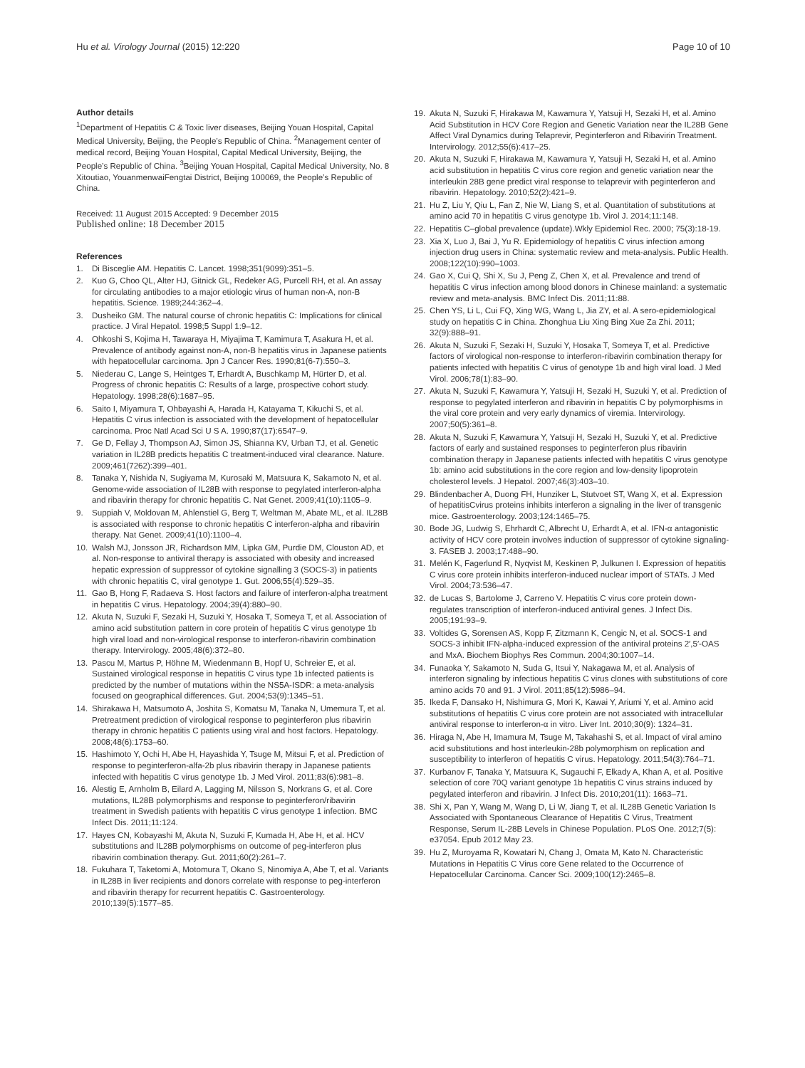Hu et al. Virology Journal (2015) 12:220 Page 10 of 10
Author details
<sup>1</sup> Department of Hepatitis C & Toxic liver diseases, Beijing Youan Hospital, Capital Medical University, Beijing, the People’s Republic of China. <sup>2</sup>Management center of medical record, Beijing Youan Hospital, Capital Medical University, Beijing, the People’s Republic of China. <sup>3</sup>Beijing Youan Hospital, Capital Medical University, No. 8 Xitoutiao, YouanmenwaiFengtai District, Beijing 100069, the People’s Republic of China.
Received: 11 August 2015 Accepted: 9 December 2015
Published online: 18 December 2015
References
1. Di Bisceglie AM. Hepatitis C. Lancet. 1998;351(9099):351–5.
2. Kuo G, Choo QL, Alter HJ, Gitnick GL, Redeker AG, Purcell RH, et al. An assay for circulating antibodies to a major etiologic virus of human non-A, non-B hepatitis. Science. 1989;244:362–4.
3. Dusheiko GM. The natural course of chronic hepatitis C: Implications for clinical practice. J Viral Hepatol. 1998;5 Suppl 1:9–12.
4. Ohkoshi S, Kojima H, Tawaraya H, Miyajima T, Kamimura T, Asakura H, et al. Prevalence of antibody against non-A, non-B hepatitis virus in Japanese patients with hepatocellular carcinoma. Jpn J Cancer Res. 1990;81(6-7):550–3.
5. Niederau C, Lange S, Heintges T, Erhardt A, Buschkamp M, Hürter D, et al. Progress of chronic hepatitis C: Results of a large, prospective cohort study. Hepatology. 1998;28(6):1687–95.
6. Saito I, Miyamura T, Ohbayashi A, Harada H, Katayama T, Kikuchi S, et al. Hepatitis C virus infection is associated with the development of hepatocellular carcinoma. Proc Natl Acad Sci U S A. 1990;87(17):6547–9.
7. Ge D, Fellay J, Thompson AJ, Simon JS, Shianna KV, Urban TJ, et al. Genetic variation in IL28B predicts hepatitis C treatment-induced viral clearance. Nature. 2009;461(7262):399–401.
8. Tanaka Y, Nishida N, Sugiyama M, Kurosaki M, Matsuura K, Sakamoto N, et al. Genome-wide association of IL28B with response to pegylated interferon-alpha and ribavirin therapy for chronic hepatitis C. Nat Genet. 2009;41(10):1105–9.
9. Suppiah V, Moldovan M, Ahlenstiel G, Berg T, Weltman M, Abate ML, et al. IL28B is associated with response to chronic hepatitis C interferon-alpha and ribavirin therapy. Nat Genet. 2009;41(10):1100–4.
10. Walsh MJ, Jonsson JR, Richardson MM, Lipka GM, Purdie DM, Clouston AD, et al. Non-response to antiviral therapy is associated with obesity and increased hepatic expression of suppressor of cytokine signalling 3 (SOCS-3) in patients with chronic hepatitis C, viral genotype 1. Gut. 2006;55(4):529–35.
11. Gao B, Hong F, Radaeva S. Host factors and failure of interferon-alpha treatment in hepatitis C virus. Hepatology. 2004;39(4):880–90.
12. Akuta N, Suzuki F, Sezaki H, Suzuki Y, Hosaka T, Someya T, et al. Association of amino acid substitution pattern in core protein of hepatitis C virus genotype 1b high viral load and non-virological response to interferon-ribavirin combination therapy. Intervirology. 2005;48(6):372–80.
13. Pascu M, Martus P, Höhne M, Wiedenmann B, Hopf U, Schreier E, et al. Sustained virological response in hepatitis C virus type 1b infected patients is predicted by the number of mutations within the NS5A-ISDR: a meta-analysis focused on geographical differences. Gut. 2004;53(9):1345–51.
14. Shirakawa H, Matsumoto A, Joshita S, Komatsu M, Tanaka N, Umemura T, et al. Pretreatment prediction of virological response to peginterferon plus ribavirin therapy in chronic hepatitis C patients using viral and host factors. Hepatology. 2008;48(6):1753–60.
15. Hashimoto Y, Ochi H, Abe H, Hayashida Y, Tsuge M, Mitsui F, et al. Prediction of response to peginterferon-alfa-2b plus ribavirin therapy in Japanese patients infected with hepatitis C virus genotype 1b. J Med Virol. 2011;83(6):981–8.
16. Alestig E, Arnholm B, Eilard A, Lagging M, Nilsson S, Norkrans G, et al. Core mutations, IL28B polymorphisms and response to peginterferon/ribavirin treatment in Swedish patients with hepatitis C virus genotype 1 infection. BMC Infect Dis. 2011;11:124.
17. Hayes CN, Kobayashi M, Akuta N, Suzuki F, Kumada H, Abe H, et al. HCV substitutions and IL28B polymorphisms on outcome of peg-interferon plus ribavirin combination therapy. Gut. 2011;60(2):261–7.
18. Fukuhara T, Taketomi A, Motomura T, Okano S, Ninomiya A, Abe T, et al. Variants in IL28B in liver recipients and donors correlate with response to peg-interferon and ribavirin therapy for recurrent hepatitis C. Gastroenterology. 2010;139(5):1577–85.
19. Akuta N, Suzuki F, Hirakawa M, Kawamura Y, Yatsuji H, Sezaki H, et al. Amino Acid Substitution in HCV Core Region and Genetic Variation near the IL28B Gene Affect Viral Dynamics during Telaprevir, Peginterferon and Ribavirin Treatment. Intervirology. 2012;55(6):417–25.
20. Akuta N, Suzuki F, Hirakawa M, Kawamura Y, Yatsuji H, Sezaki H, et al. Amino acid substitution in hepatitis C virus core region and genetic variation near the interleukin 28B gene predict viral response to telaprevir with peginterferon and ribavirin. Hepatology. 2010;52(2):421–9.
21. Hu Z, Liu Y, Qiu L, Fan Z, Nie W, Liang S, et al. Quantitation of substitutions at amino acid 70 in hepatitis C virus genotype 1b. Virol J. 2014;11:148.
22. Hepatitis C–global prevalence (update).Wkly Epidemiol Rec. 2000; 75(3):18-19.
23. Xia X, Luo J, Bai J, Yu R. Epidemiology of hepatitis C virus infection among injection drug users in China: systematic review and meta-analysis. Public Health. 2008;122(10):990–1003.
24. Gao X, Cui Q, Shi X, Su J, Peng Z, Chen X, et al. Prevalence and trend of hepatitis C virus infection among blood donors in Chinese mainland: a systematic review and meta-analysis. BMC Infect Dis. 2011;11:88.
25. Chen YS, Li L, Cui FQ, Xing WG, Wang L, Jia ZY, et al. A sero-epidemiological study on hepatitis C in China. Zhonghua Liu Xing Bing Xue Za Zhi. 2011; 32(9):888–91.
26. Akuta N, Suzuki F, Sezaki H, Suzuki Y, Hosaka T, Someya T, et al. Predictive factors of virological non-response to interferon-ribavirin combination therapy for patients infected with hepatitis C virus of genotype 1b and high viral load. J Med Virol. 2006;78(1):83–90.
27. Akuta N, Suzuki F, Kawamura Y, Yatsuji H, Sezaki H, Suzuki Y, et al. Prediction of response to pegylated interferon and ribavirin in hepatitis C by polymorphisms in the viral core protein and very early dynamics of viremia. Intervirology. 2007;50(5):361–8.
28. Akuta N, Suzuki F, Kawamura Y, Yatsuji H, Sezaki H, Suzuki Y, et al. Predictive factors of early and sustained responses to peginterferon plus ribavirin combination therapy in Japanese patients infected with hepatitis C virus genotype 1b: amino acid substitutions in the core region and low-density lipoprotein cholesterol levels. J Hepatol. 2007;46(3):403–10.
29. Blindenbacher A, Duong FH, Hunziker L, Stutvoet ST, Wang X, et al. Expression of hepatitisCvirus proteins inhibits interferon a signaling in the liver of transgenic mice. Gastroenterology. 2003;124:1465–75.
30. Bode JG, Ludwig S, Ehrhardt C, Albrecht U, Erhardt A, et al. IFN-α antagonistic activity of HCV core protein involves induction of suppressor of cytokine signaling-3. FASEB J. 2003;17:488–90.
31. Melén K, Fagerlund R, Nyqvist M, Keskinen P, Julkunen I. Expression of hepatitis C virus core protein inhibits interferon-induced nuclear import of STATs. J Med Virol. 2004;73:536–47.
32. de Lucas S, Bartolome J, Carreno V. Hepatitis C virus core protein down-regulates transcription of interferon-induced antiviral genes. J Infect Dis. 2005;191:93–9.
33. Voltides G, Sorensen AS, Kopp F, Zitzmann K, Cengic N, et al. SOCS-1 and SOCS-3 inhibit IFN-alpha-induced expression of the antiviral proteins 2′,5′-OAS and MxA. Biochem Biophys Res Commun. 2004;30:1007–14.
34. Funaoka Y, Sakamoto N, Suda G, Itsui Y, Nakagawa M, et al. Analysis of interferon signaling by infectious hepatitis C virus clones with substitutions of core amino acids 70 and 91. J Virol. 2011;85(12):5986–94.
35. Ikeda F, Dansako H, Nishimura G, Mori K, Kawai Y, Ariumi Y, et al. Amino acid substitutions of hepatitis C virus core protein are not associated with intracellular antiviral response to interferon-α in vitro. Liver Int. 2010;30(9): 1324–31.
36. Hiraga N, Abe H, Imamura M, Tsuge M, Takahashi S, et al. Impact of viral amino acid substitutions and host interleukin-28b polymorphism on replication and susceptibility to interferon of hepatitis C virus. Hepatology. 2011;54(3):764–71.
37. Kurbanov F, Tanaka Y, Matsuura K, Sugauchi F, Elkady A, Khan A, et al. Positive selection of core 70Q variant genotype 1b hepatitis C virus strains induced by pegylated interferon and ribavirin. J Infect Dis. 2010;201(11): 1663–71.
38. Shi X, Pan Y, Wang M, Wang D, Li W, Jiang T, et al. IL28B Genetic Variation Is Associated with Spontaneous Clearance of Hepatitis C Virus, Treatment Response, Serum IL-28B Levels in Chinese Population. PLoS One. 2012;7(5): e37054. Epub 2012 May 23.
39. Hu Z, Muroyama R, Kowatari N, Chang J, Omata M, Kato N. Characteristic Mutations in Hepatitis C Virus core Gene related to the Occurrence of Hepatocellular Carcinoma. Cancer Sci. 2009;100(12):2465–8.